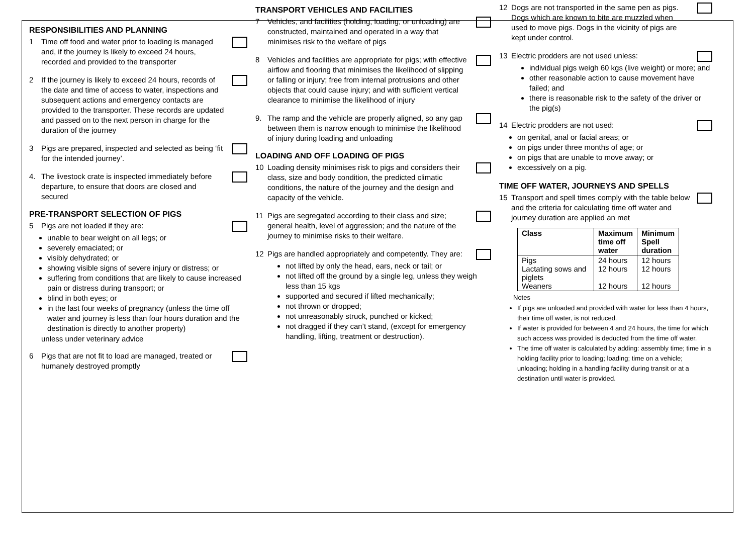RESPONSIBILITIES AND PLANNING
1 Time off food and water prior to loading is managed and, if the journey is likely to exceed 24 hours, recorded and provided to the transporter
2 If the journey is likely to exceed 24 hours, records of the date and time of access to water, inspections and subsequent actions and emergency contacts are provided to the transporter. These records are updated and passed on to the next person in charge for the duration of the journey
3 Pigs are prepared, inspected and selected as being ‘fit for the intended journey’.
4. The livestock crate is inspected immediately before departure, to ensure that doors are closed and secured
PRE-TRANSPORT SELECTION OF PIGS
5 Pigs are not loaded if they are:
unable to bear weight on all legs; or
severely emaciated; or
visibly dehydrated; or
showing visible signs of severe injury or distress; or
suffering from conditions that are likely to cause increased pain or distress during transport; or
blind in both eyes; or
in the last four weeks of pregnancy (unless the time off water and journey is less than four hours duration and the destination is directly to another property)
unless under veterinary advice
6 Pigs that are not fit to load are managed, treated or humanely destroyed promptly
TRANSPORT VEHICLES AND FACILITIES
7 Vehicles, and facilities (holding, loading, or unloading) are constructed, maintained and operated in a way that minimises risk to the welfare of pigs
8 Vehicles and facilities are appropriate for pigs; with effective airflow and flooring that minimises the likelihood of slipping or falling or injury; free from internal protrusions and other objects that could cause injury; and with sufficient vertical clearance to minimise the likelihood of injury
9. The ramp and the vehicle are properly aligned, so any gap between them is narrow enough to minimise the likelihood of injury during loading and unloading
LOADING AND OFF LOADING OF PIGS
10 Loading density minimises risk to pigs and considers their class, size and body condition, the predicted climatic conditions, the nature of the journey and the design and capacity of the vehicle.
11 Pigs are segregated according to their class and size; general health, level of aggression; and the nature of the journey to minimise risks to their welfare.
12 Pigs are handled appropriately and competently. They are:
not lifted by only the head, ears, neck or tail; or
not lifted off the ground by a single leg, unless they weigh less than 15 kgs
supported and secured if lifted mechanically;
not thrown or dropped;
not unreasonably struck, punched or kicked;
not dragged if they can’t stand, (except for emergency handling, lifting, treatment or destruction).
12 Dogs are not transported in the same pen as pigs. Dogs which are known to bite are muzzled when used to move pigs. Dogs in the vicinity of pigs are kept under control.
13 Electric prodders are not used unless:
individual pigs weigh 60 kgs (live weight) or more; and
other reasonable action to cause movement have failed; and
there is reasonable risk to the safety of the driver or the pig(s)
14 Electric prodders are not used:
on genital, anal or facial areas; or
on pigs under three months of age; or
on pigs that are unable to move away; or
excessively on a pig.
TIME OFF WATER, JOURNEYS AND SPELLS
15 Transport and spell times comply with the table below and the criteria for calculating time off water and journey duration are applied an met
| Class | Maximum time off water | Minimum Spell duration |
| --- | --- | --- |
| Pigs Lactating sows and piglets Weaners | 24 hours 12 hours 12 hours | 12 hours 12 hours 12 hours |
Notes
If pigs are unloaded and provided with water for less than 4 hours, their time off water, is not reduced.
If water is provided for between 4 and 24 hours, the time for which such access was provided is deducted from the time off water.
The time off water is calculated by adding: assembly time; time in a holding facility prior to loading; loading; time on a vehicle; unloading; holding in a handling facility during transit or at a destination until water is provided.